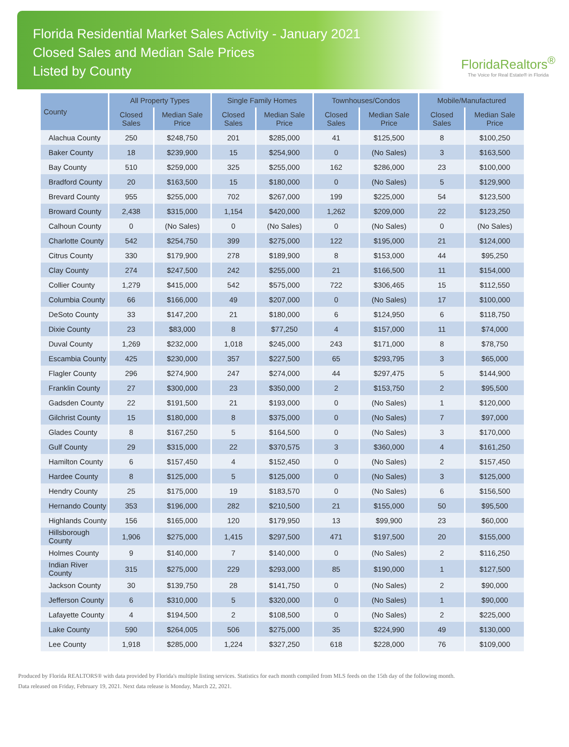Florida Residential Market Sales Activity - January 2021
Closed Sales and Median Sale Prices
Listed by County
FloridaRealtors<sup>®</sup>
The Voice for Real Estate® in Florida
| County | All Property Types | | Single Family Homes | | Townhouses/Condos | | Mobile/Manufactured | |
| --- | --- | --- | --- | --- | --- | --- | --- | --- |
| | Closed Sales | Median Sale Price | Closed Sales | Median Sale Price | Closed Sales | Median Sale Price | Closed Sales | Median Sale Price |
| Alachua County | 250 | $248,750 | 201 | $285,000 | 41 | $125,500 | 8 | $100,250 |
| Baker County | 18 | $239,900 | 15 | $254,900 | 0 | (No Sales) | 3 | $163,500 |
| Bay County | 510 | $259,000 | 325 | $255,000 | 162 | $286,000 | 23 | $100,000 |
| Bradford County | 20 | $163,500 | 15 | $180,000 | 0 | (No Sales) | 5 | $129,900 |
| Brevard County | 955 | $255,000 | 702 | $267,000 | 199 | $225,000 | 54 | $123,500 |
| Broward County | 2,438 | $315,000 | 1,154 | $420,000 | 1,262 | $209,000 | 22 | $123,250 |
| Calhoun County | 0 | (No Sales) | 0 | (No Sales) | 0 | (No Sales) | 0 | (No Sales) |
| Charlotte County | 542 | $254,750 | 399 | $275,000 | 122 | $195,000 | 21 | $124,000 |
| Citrus County | 330 | $179,900 | 278 | $189,900 | 8 | $153,000 | 44 | $95,250 |
| Clay County | 274 | $247,500 | 242 | $255,000 | 21 | $166,500 | 11 | $154,000 |
| Collier County | 1,279 | $415,000 | 542 | $575,000 | 722 | $306,465 | 15 | $112,550 |
| Columbia County | 66 | $166,000 | 49 | $207,000 | 0 | (No Sales) | 17 | $100,000 |
| DeSoto County | 33 | $147,200 | 21 | $180,000 | 6 | $124,950 | 6 | $118,750 |
| Dixie County | 23 | $83,000 | 8 | $77,250 | 4 | $157,000 | 11 | $74,000 |
| Duval County | 1,269 | $232,000 | 1,018 | $245,000 | 243 | $171,000 | 8 | $78,750 |
| Escambia County | 425 | $230,000 | 357 | $227,500 | 65 | $293,795 | 3 | $65,000 |
| Flagler County | 296 | $274,900 | 247 | $274,000 | 44 | $297,475 | 5 | $144,900 |
| Franklin County | 27 | $300,000 | 23 | $350,000 | 2 | $153,750 | 2 | $95,500 |
| Gadsden County | 22 | $191,500 | 21 | $193,000 | 0 | (No Sales) | 1 | $120,000 |
| Gilchrist County | 15 | $180,000 | 8 | $375,000 | 0 | (No Sales) | 7 | $97,000 |
| Glades County | 8 | $167,250 | 5 | $164,500 | 0 | (No Sales) | 3 | $170,000 |
| Gulf County | 29 | $315,000 | 22 | $370,575 | 3 | $360,000 | 4 | $161,250 |
| Hamilton County | 6 | $157,450 | 4 | $152,450 | 0 | (No Sales) | 2 | $157,450 |
| Hardee County | 8 | $125,000 | 5 | $125,000 | 0 | (No Sales) | 3 | $125,000 |
| Hendry County | 25 | $175,000 | 19 | $183,570 | 0 | (No Sales) | 6 | $156,500 |
| Hernando County | 353 | $196,000 | 282 | $210,500 | 21 | $155,000 | 50 | $95,500 |
| Highlands County | 156 | $165,000 | 120 | $179,950 | 13 | $99,900 | 23 | $60,000 |
| Hillsborough County | 1,906 | $275,000 | 1,415 | $297,500 | 471 | $197,500 | 20 | $155,000 |
| Holmes County | 9 | $140,000 | 7 | $140,000 | 0 | (No Sales) | 2 | $116,250 |
| Indian River County | 315 | $275,000 | 229 | $293,000 | 85 | $190,000 | 1 | $127,500 |
| Jackson County | 30 | $139,750 | 28 | $141,750 | 0 | (No Sales) | 2 | $90,000 |
| Jefferson County | 6 | $310,000 | 5 | $320,000 | 0 | (No Sales) | 1 | $90,000 |
| Lafayette County | 4 | $194,500 | 2 | $108,500 | 0 | (No Sales) | 2 | $225,000 |
| Lake County | 590 | $264,005 | 506 | $275,000 | 35 | $224,990 | 49 | $130,000 |
| Lee County | 1,918 | $285,000 | 1,224 | $327,250 | 618 | $228,000 | 76 | $109,000 |
Produced by Florida REALTORS® with data provided by Florida's multiple listing services. Statistics for each month compiled from MLS feeds on the 15th day of the following month.
Data released on Friday, February 19, 2021. Next data release is Monday, March 22, 2021.